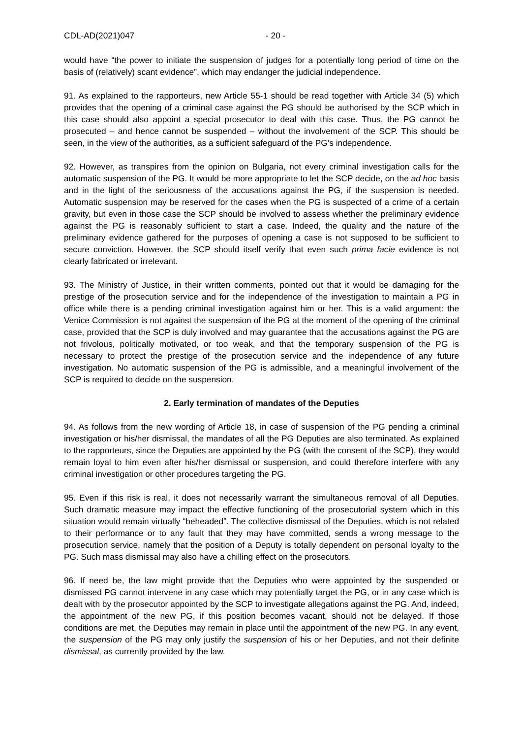CDL-AD(2021)047 - 20 -
would have “the power to initiate the suspension of judges for a potentially long period of time on the basis of (relatively) scant evidence”, which may endanger the judicial independence.
91. As explained to the rapporteurs, new Article 55-1 should be read together with Article 34 (5) which provides that the opening of a criminal case against the PG should be authorised by the SCP which in this case should also appoint a special prosecutor to deal with this case. Thus, the PG cannot be prosecuted – and hence cannot be suspended – without the involvement of the SCP. This should be seen, in the view of the authorities, as a sufficient safeguard of the PG’s independence.
92. However, as transpires from the opinion on Bulgaria, not every criminal investigation calls for the automatic suspension of the PG. It would be more appropriate to let the SCP decide, on the ad hoc basis and in the light of the seriousness of the accusations against the PG, if the suspension is needed. Automatic suspension may be reserved for the cases when the PG is suspected of a crime of a certain gravity, but even in those case the SCP should be involved to assess whether the preliminary evidence against the PG is reasonably sufficient to start a case. Indeed, the quality and the nature of the preliminary evidence gathered for the purposes of opening a case is not supposed to be sufficient to secure conviction. However, the SCP should itself verify that even such prima facie evidence is not clearly fabricated or irrelevant.
93. The Ministry of Justice, in their written comments, pointed out that it would be damaging for the prestige of the prosecution service and for the independence of the investigation to maintain a PG in office while there is a pending criminal investigation against him or her. This is a valid argument: the Venice Commission is not against the suspension of the PG at the moment of the opening of the criminal case, provided that the SCP is duly involved and may guarantee that the accusations against the PG are not frivolous, politically motivated, or too weak, and that the temporary suspension of the PG is necessary to protect the prestige of the prosecution service and the independence of any future investigation. No automatic suspension of the PG is admissible, and a meaningful involvement of the SCP is required to decide on the suspension.
2. Early termination of mandates of the Deputies
94. As follows from the new wording of Article 18, in case of suspension of the PG pending a criminal investigation or his/her dismissal, the mandates of all the PG Deputies are also terminated. As explained to the rapporteurs, since the Deputies are appointed by the PG (with the consent of the SCP), they would remain loyal to him even after his/her dismissal or suspension, and could therefore interfere with any criminal investigation or other procedures targeting the PG.
95. Even if this risk is real, it does not necessarily warrant the simultaneous removal of all Deputies. Such dramatic measure may impact the effective functioning of the prosecutorial system which in this situation would remain virtually “beheaded”. The collective dismissal of the Deputies, which is not related to their performance or to any fault that they may have committed, sends a wrong message to the prosecution service, namely that the position of a Deputy is totally dependent on personal loyalty to the PG. Such mass dismissal may also have a chilling effect on the prosecutors.
96. If need be, the law might provide that the Deputies who were appointed by the suspended or dismissed PG cannot intervene in any case which may potentially target the PG, or in any case which is dealt with by the prosecutor appointed by the SCP to investigate allegations against the PG. And, indeed, the appointment of the new PG, if this position becomes vacant, should not be delayed. If those conditions are met, the Deputies may remain in place until the appointment of the new PG. In any event, the suspension of the PG may only justify the suspension of his or her Deputies, and not their definite dismissal, as currently provided by the law.